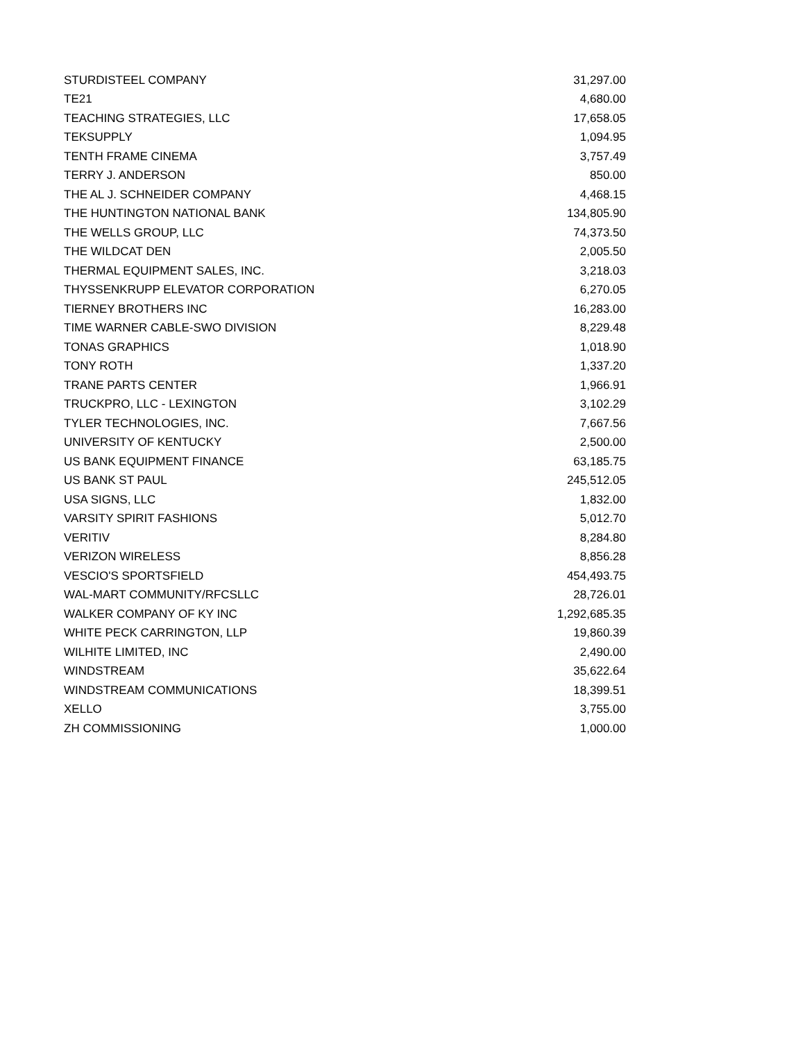| STURDISTEEL COMPANY | 31,297.00 |
| TE21 | 4,680.00 |
| TEACHING STRATEGIES, LLC | 17,658.05 |
| TEKSUPPLY | 1,094.95 |
| TENTH FRAME CINEMA | 3,757.49 |
| TERRY J. ANDERSON | 850.00 |
| THE AL J. SCHNEIDER COMPANY | 4,468.15 |
| THE HUNTINGTON NATIONAL BANK | 134,805.90 |
| THE WELLS GROUP, LLC | 74,373.50 |
| THE WILDCAT DEN | 2,005.50 |
| THERMAL EQUIPMENT SALES, INC. | 3,218.03 |
| THYSSENKRUPP ELEVATOR CORPORATION | 6,270.05 |
| TIERNEY BROTHERS INC | 16,283.00 |
| TIME WARNER CABLE-SWO DIVISION | 8,229.48 |
| TONAS GRAPHICS | 1,018.90 |
| TONY ROTH | 1,337.20 |
| TRANE PARTS CENTER | 1,966.91 |
| TRUCKPRO, LLC - LEXINGTON | 3,102.29 |
| TYLER TECHNOLOGIES, INC. | 7,667.56 |
| UNIVERSITY OF KENTUCKY | 2,500.00 |
| US BANK EQUIPMENT FINANCE | 63,185.75 |
| US BANK ST PAUL | 245,512.05 |
| USA SIGNS, LLC | 1,832.00 |
| VARSITY SPIRIT FASHIONS | 5,012.70 |
| VERITIV | 8,284.80 |
| VERIZON WIRELESS | 8,856.28 |
| VESCIO'S SPORTSFIELD | 454,493.75 |
| WAL-MART COMMUNITY/RFCSLLC | 28,726.01 |
| WALKER COMPANY OF KY INC | 1,292,685.35 |
| WHITE PECK CARRINGTON, LLP | 19,860.39 |
| WILHITE LIMITED, INC | 2,490.00 |
| WINDSTREAM | 35,622.64 |
| WINDSTREAM COMMUNICATIONS | 18,399.51 |
| XELLO | 3,755.00 |
| ZH COMMISSIONING | 1,000.00 |